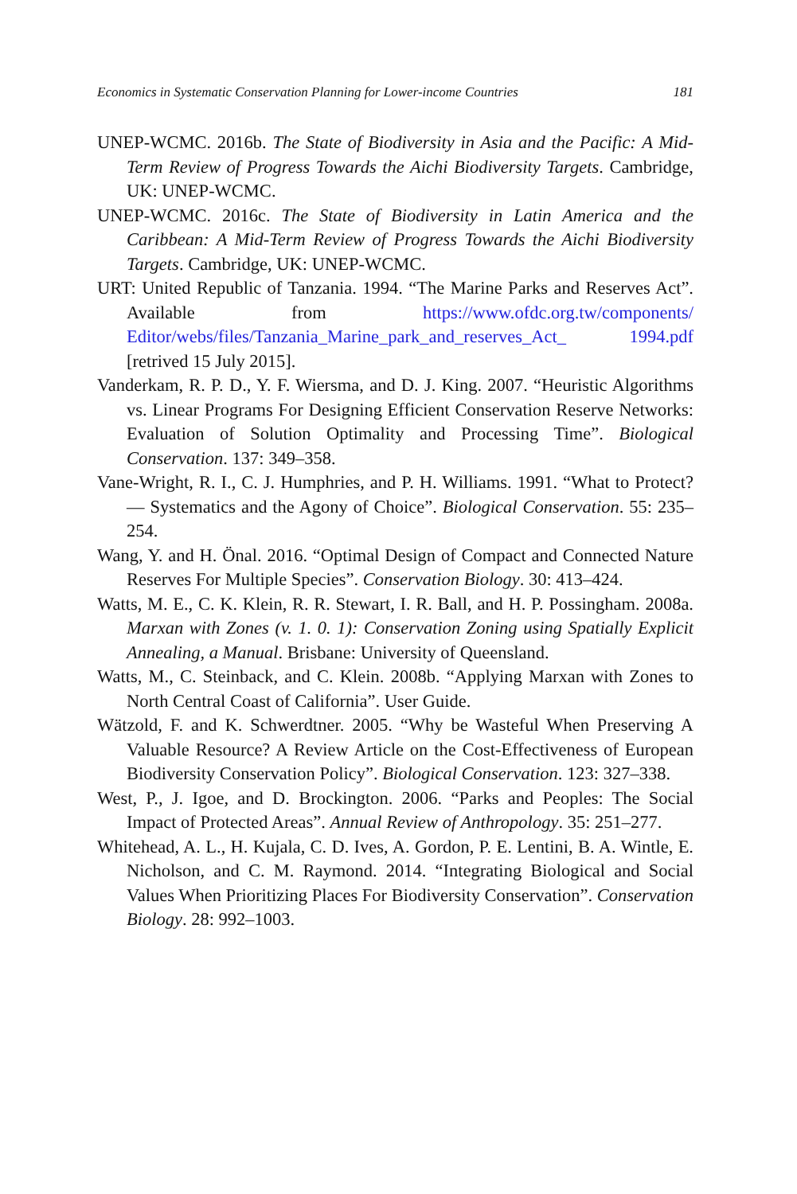Economics in Systematic Conservation Planning for Lower-income Countries 181
UNEP-WCMC. 2016b. The State of Biodiversity in Asia and the Pacific: A Mid-Term Review of Progress Towards the Aichi Biodiversity Targets. Cambridge, UK: UNEP-WCMC.
UNEP-WCMC. 2016c. The State of Biodiversity in Latin America and the Caribbean: A Mid-Term Review of Progress Towards the Aichi Biodiversity Targets. Cambridge, UK: UNEP-WCMC.
URT: United Republic of Tanzania. 1994. “The Marine Parks and Reserves Act”. Available from https://www.ofdc.org.tw/components/ Editor/webs/files/Tanzania_Marine_park_and_reserves_Act_ 1994.pdf [retrived 15 July 2015].
Vanderkam, R. P. D., Y. F. Wiersma, and D. J. King. 2007. “Heuristic Algorithms vs. Linear Programs For Designing Efficient Conservation Reserve Networks: Evaluation of Solution Optimality and Processing Time”. Biological Conservation. 137: 349–358.
Vane-Wright, R. I., C. J. Humphries, and P. H. Williams. 1991. “What to Protect? — Systematics and the Agony of Choice”. Biological Conservation. 55: 235–254.
Wang, Y. and H. Önal. 2016. “Optimal Design of Compact and Connected Nature Reserves For Multiple Species”. Conservation Biology. 30: 413–424.
Watts, M. E., C. K. Klein, R. R. Stewart, I. R. Ball, and H. P. Possingham. 2008a. Marxan with Zones (v. 1. 0. 1): Conservation Zoning using Spatially Explicit Annealing, a Manual. Brisbane: University of Queensland.
Watts, M., C. Steinback, and C. Klein. 2008b. “Applying Marxan with Zones to North Central Coast of California”. User Guide.
Wätzold, F. and K. Schwerdtner. 2005. “Why be Wasteful When Preserving A Valuable Resource? A Review Article on the Cost-Effectiveness of European Biodiversity Conservation Policy”. Biological Conservation. 123: 327–338.
West, P., J. Igoe, and D. Brockington. 2006. “Parks and Peoples: The Social Impact of Protected Areas”. Annual Review of Anthropology. 35: 251–277.
Whitehead, A. L., H. Kujala, C. D. Ives, A. Gordon, P. E. Lentini, B. A. Wintle, E. Nicholson, and C. M. Raymond. 2014. “Integrating Biological and Social Values When Prioritizing Places For Biodiversity Conservation”. Conservation Biology. 28: 992–1003.